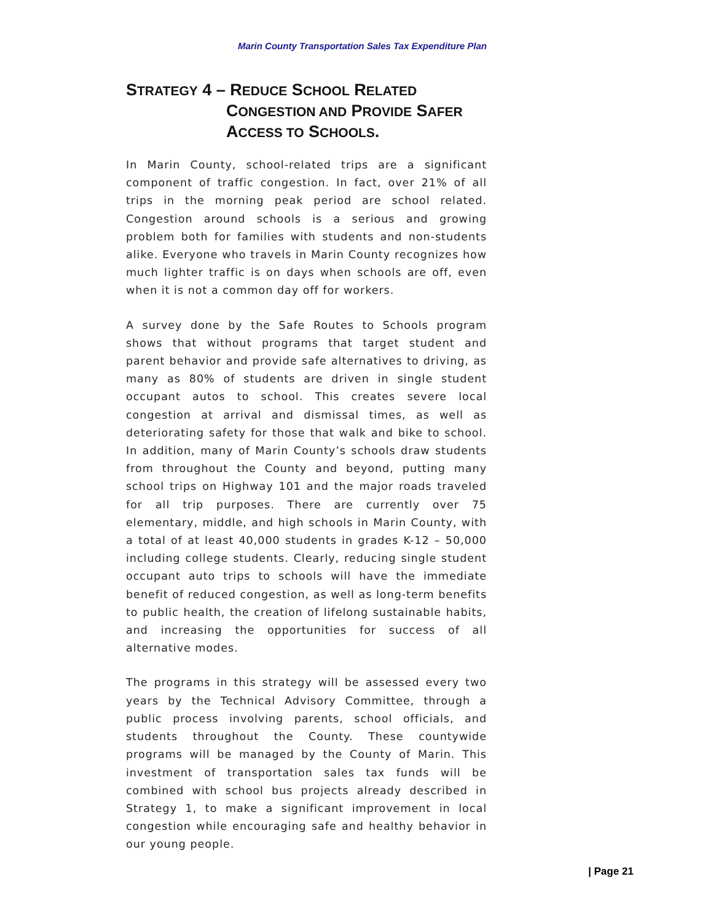Marin County Transportation Sales Tax Expenditure Plan
STRATEGY 4 – REDUCE SCHOOL RELATED
CONGESTION AND PROVIDE SAFER
ACCESS TO SCHOOLS.
In Marin County, school-related trips are a significant component of traffic congestion. In fact, over 21% of all trips in the morning peak period are school related. Congestion around schools is a serious and growing problem both for families with students and non-students alike. Everyone who travels in Marin County recognizes how much lighter traffic is on days when schools are off, even when it is not a common day off for workers.
A survey done by the Safe Routes to Schools program shows that without programs that target student and parent behavior and provide safe alternatives to driving, as many as 80% of students are driven in single student occupant autos to school. This creates severe local congestion at arrival and dismissal times, as well as deteriorating safety for those that walk and bike to school. In addition, many of Marin County’s schools draw students from throughout the County and beyond, putting many school trips on Highway 101 and the major roads traveled for all trip purposes. There are currently over 75 elementary, middle, and high schools in Marin County, with a total of at least 40,000 students in grades K-12 – 50,000 including college students. Clearly, reducing single student occupant auto trips to schools will have the immediate benefit of reduced congestion, as well as long-term benefits to public health, the creation of lifelong sustainable habits, and increasing the opportunities for success of all alternative modes.
The programs in this strategy will be assessed every two years by the Technical Advisory Committee, through a public process involving parents, school officials, and students throughout the County. These countywide programs will be managed by the County of Marin. This investment of transportation sales tax funds will be combined with school bus projects already described in Strategy 1, to make a significant improvement in local congestion while encouraging safe and healthy behavior in our young people.
| Page 21